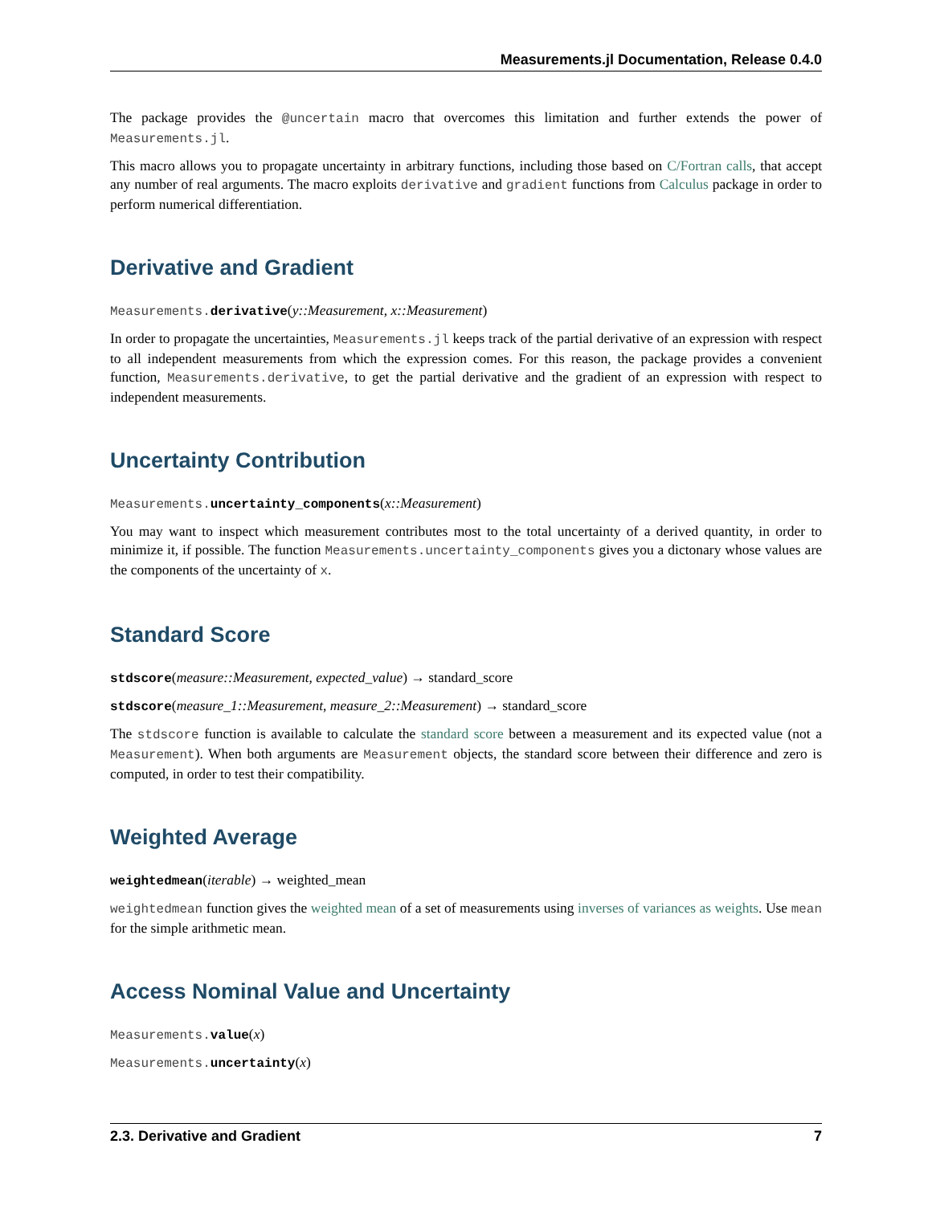Measurements.jl Documentation, Release 0.4.0
The package provides the @uncertain macro that overcomes this limitation and further extends the power of Measurements.jl.
This macro allows you to propagate uncertainty in arbitrary functions, including those based on C/Fortran calls, that accept any number of real arguments. The macro exploits derivative and gradient functions from Calculus package in order to perform numerical differentiation.
Derivative and Gradient
Measurements. derivative(y::Measurement, x::Measurement)
In order to propagate the uncertainties, Measurements.jl keeps track of the partial derivative of an expression with respect to all independent measurements from which the expression comes. For this reason, the package provides a convenient function, Measurements.derivative, to get the partial derivative and the gradient of an expression with respect to independent measurements.
Uncertainty Contribution
Measurements. uncertainty_components(x::Measurement)
You may want to inspect which measurement contributes most to the total uncertainty of a derived quantity, in order to minimize it, if possible. The function Measurements.uncertainty_components gives you a dictonary whose values are the components of the uncertainty of x.
Standard Score
stdscore(measure::Measurement, expected_value) → standard_score
stdscore(measure_1::Measurement, measure_2::Measurement) → standard_score
The stdscore function is available to calculate the standard score between a measurement and its expected value (not a Measurement). When both arguments are Measurement objects, the standard score between their difference and zero is computed, in order to test their compatibility.
Weighted Average
weightedmean(iterable) → weighted_mean
weightedmean function gives the weighted mean of a set of measurements using inverses of variances as weights. Use mean for the simple arithmetic mean.
Access Nominal Value and Uncertainty
Measurements. value(x)
Measurements. uncertainty(x)
2.3. Derivative and Gradient 7